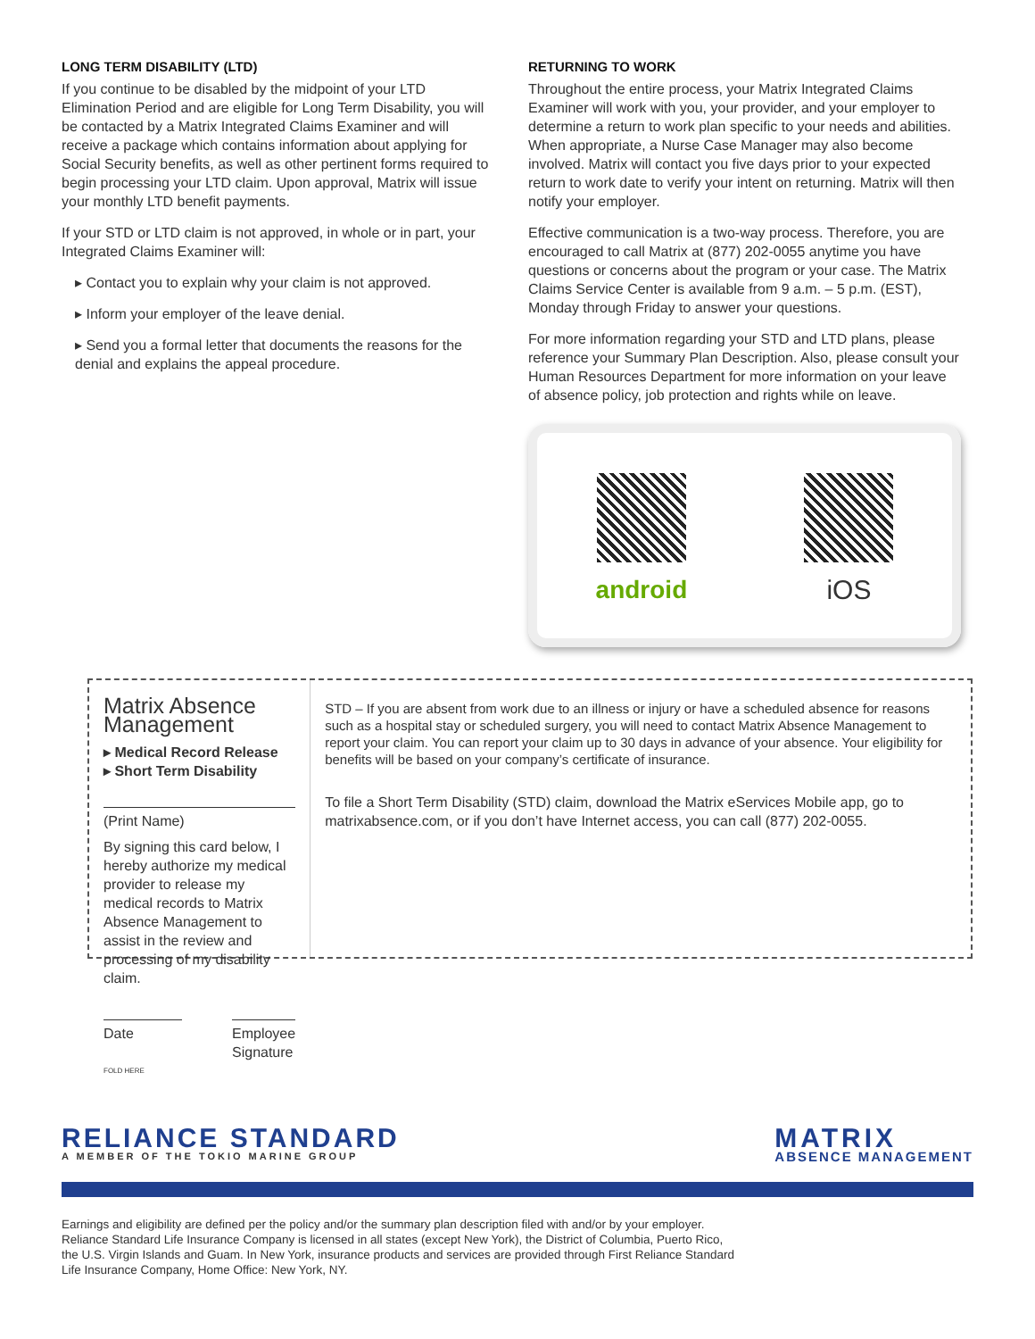LONG TERM DISABILITY (LTD)
If you continue to be disabled by the midpoint of your LTD Elimination Period and are eligible for Long Term Disability, you will be contacted by a Matrix Integrated Claims Examiner and will receive a package which contains information about applying for Social Security benefits, as well as other pertinent forms required to begin processing your LTD claim. Upon approval, Matrix will issue your monthly LTD benefit payments.
If your STD or LTD claim is not approved, in whole or in part, your Integrated Claims Examiner will:
▸ Contact you to explain why your claim is not approved.
▸ Inform your employer of the leave denial.
▸ Send you a formal letter that documents the reasons for the denial and explains the appeal procedure.
RETURNING TO WORK
Throughout the entire process, your Matrix Integrated Claims Examiner will work with you, your provider, and your employer to determine a return to work plan specific to your needs and abilities. When appropriate, a Nurse Case Manager may also become involved. Matrix will contact you five days prior to your expected return to work date to verify your intent on returning. Matrix will then notify your employer.
Effective communication is a two-way process. Therefore, you are encouraged to call Matrix at (877) 202-0055 anytime you have questions or concerns about the program or your case. The Matrix Claims Service Center is available from 9 a.m. – 5 p.m. (EST), Monday through Friday to answer your questions.
For more information regarding your STD and LTD plans, please reference your Summary Plan Description. Also, please consult your Human Resources Department for more information on your leave of absence policy, job protection and rights while on leave.
android iOS
Matrix Absence Management
▸ Medical Record Release
▸ Short Term Disability
(Print Name)
By signing this card below, I hereby authorize my medical provider to release my medical records to Matrix Absence Management to assist in the review and processing of my disability claim.
Date Employee Signature
FOLD HERE
STD – If you are absent from work due to an illness or injury or have a scheduled absence for reasons such as a hospital stay or scheduled surgery, you will need to contact Matrix Absence Management to report your claim. You can report your claim up to 30 days in advance of your absence. Your eligibility for benefits will be based on your company’s certificate of insurance.
To file a Short Term Disability (STD) claim, download the Matrix eServices Mobile app, go to matrixabsence.com, or if you don’t have Internet access, you can call (877) 202-0055.
RELIANCE STANDARD
A MEMBER OF THE TOKIO MARINE GROUP
MATRIX
ABSENCE MANAGEMENT
Earnings and eligibility are defined per the policy and/or the summary plan description filed with and/or by your employer.
Reliance Standard Life Insurance Company is licensed in all states (except New York), the District of Columbia, Puerto Rico,
the U.S. Virgin Islands and Guam. In New York, insurance products and services are provided through First Reliance Standard
Life Insurance Company, Home Office: New York, NY.